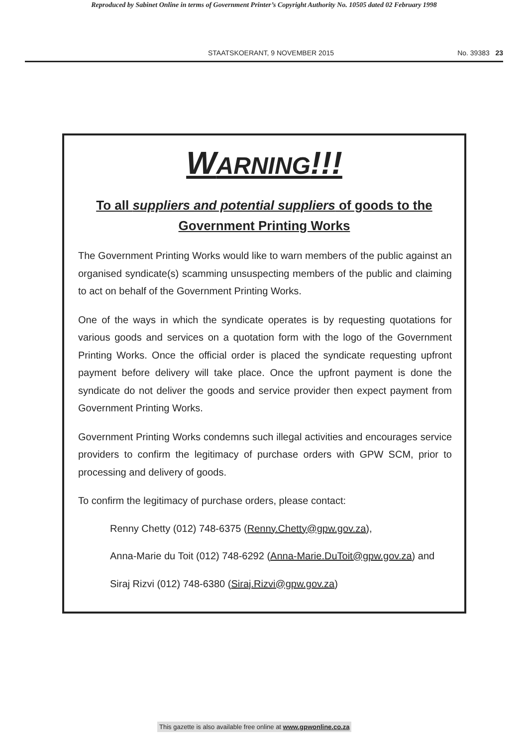Reproduced by Sabinet Online in terms of Government Printer’s Copyright Authority No. 10505 dated 02 February 1998
STAATSKOERANT, 9 NOVEMBER 2015 No. 39383 23
WARNING!!!
To all suppliers and potential suppliers of goods to the Government Printing Works
The Government Printing Works would like to warn members of the public against an organised syndicate(s) scamming unsuspecting members of the public and claiming to act on behalf of the Government Printing Works.
One of the ways in which the syndicate operates is by requesting quotations for various goods and services on a quotation form with the logo of the Government Printing Works. Once the official order is placed the syndicate requesting upfront payment before delivery will take place. Once the upfront payment is done the syndicate do not deliver the goods and service provider then expect payment from Government Printing Works.
Government Printing Works condemns such illegal activities and encourages service providers to confirm the legitimacy of purchase orders with GPW SCM, prior to processing and delivery of goods.
To confirm the legitimacy of purchase orders, please contact:
Renny Chetty (012) 748-6375 (Renny.Chetty@gpw.gov.za),
Anna-Marie du Toit (012) 748-6292 (Anna-Marie.DuToit@gpw.gov.za) and
Siraj Rizvi (012) 748-6380 (Siraj.Rizvi@gpw.gov.za)
This gazette is also available free online at www.gpwonline.co.za